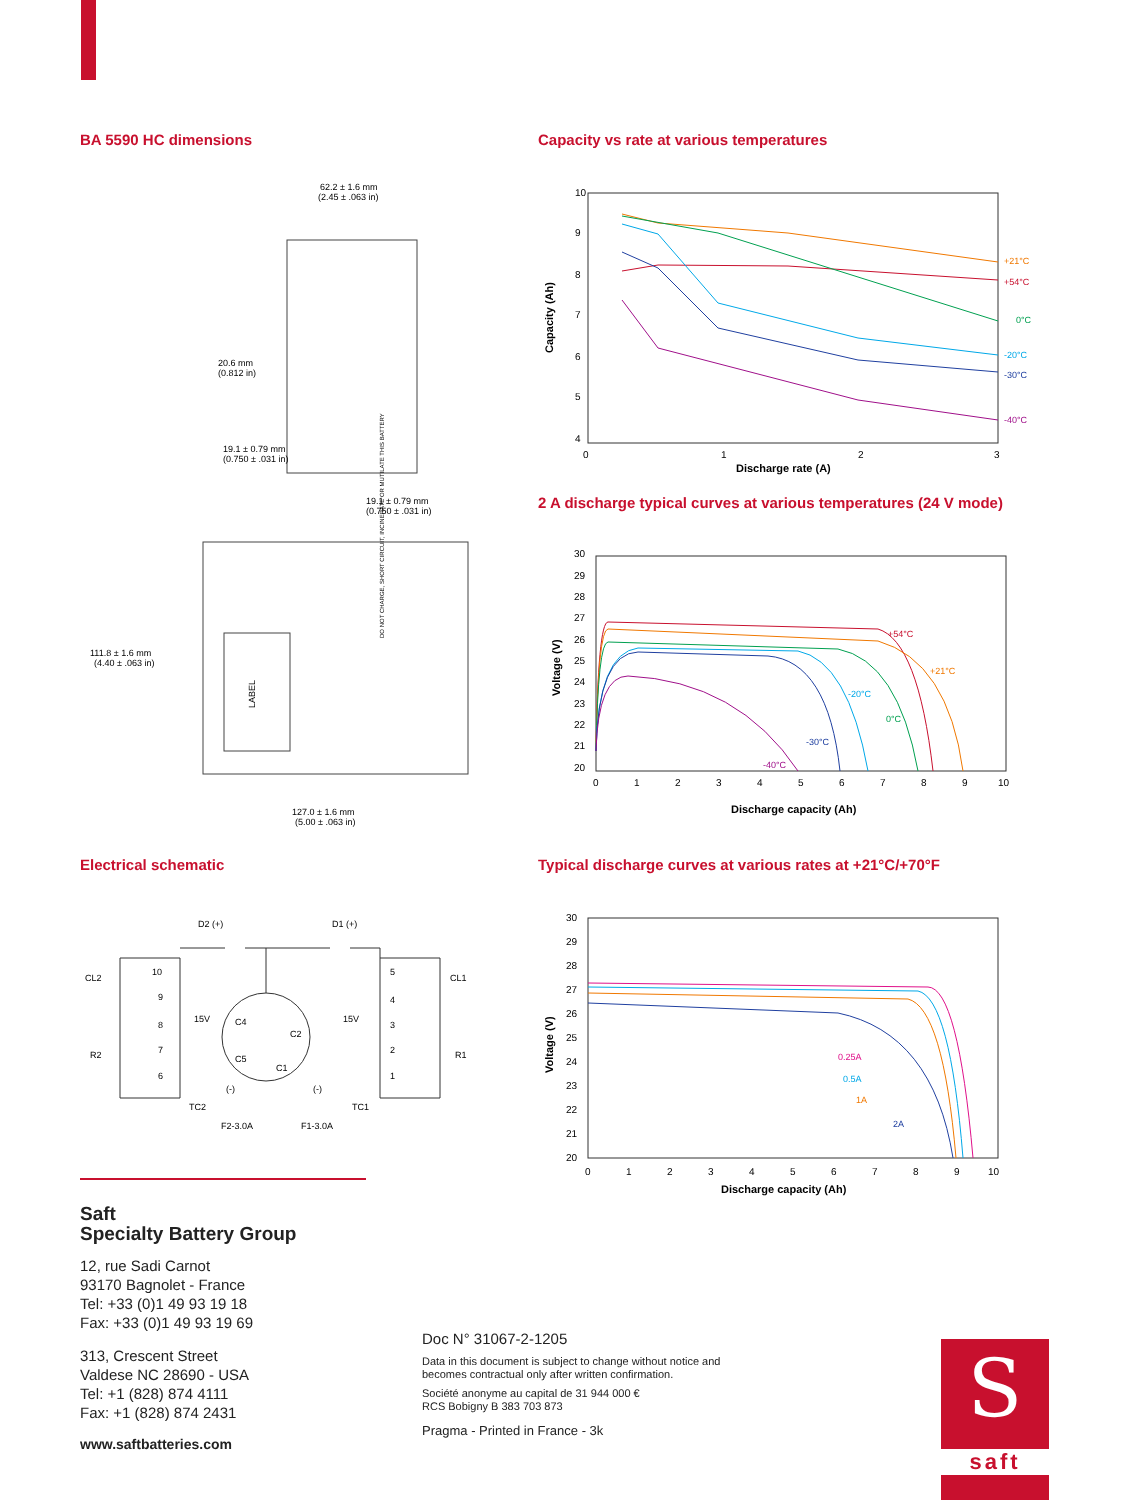BA 5590 HC dimensions
62.2 ± 1.6 mm
(2.45 ± .063 in)
20.6 mm
(0.812 in)
19.1 ± 0.79 mm
(0.750 ± .031 in)
19.1 ± 0.79 mm
(0.750 ± .031 in)
111.8 ± 1.6 mm
(4.40 ± .063 in)
127.0 ± 1.6 mm
(5.00 ± .063 in)
LABEL
DO NOT CHARGE, SHORT CIRCUIT, INCINERATE OR MUTILATE THIS BATTERY
Capacity vs rate at various temperatures
10
9
8
7
6
5
4
0
1
2
3
Discharge rate (A)
Capacity (Ah)
+21°C
+54°C
0°C
-20°C
-30°C
-40°C
2 A discharge typical curves at various temperatures (24 V mode)
30
29
28
27
26
25
24
23
22
21
20
0
1
2
3
4
5
6
7
8
9
10
Discharge capacity (Ah)
Voltage (V)
+54°C
+21°C
-20°C
0°C
-30°C
-40°C
Electrical schematic
D2 (+)
D1 (+)
CL2
CL1
10
9
8
7
6
15V
15V
5
4
3
2
1
R2
R1
C4
C2
C5
C1
(-)
(-)
TC2
TC1
F2-3.0A
F1-3.0A
Typical discharge curves at various rates at +21°C/+70°F
30
29
28
27
26
25
24
23
22
21
20
0
1
2
3
4
5
6
7
8
9
10
Discharge capacity (Ah)
Voltage (V)
0.25A
0.5A
1A
2A
Saft
Specialty Battery Group
12, rue Sadi Carnot
93170 Bagnolet - France
Tel: +33 (0)1 49 93 19 18
Fax: +33 (0)1 49 93 19 69
313, Crescent Street
Valdese NC 28690 - USA
Tel: +1 (828) 874 4111
Fax: +1 (828) 874 2431
www.saftbatteries.com
Doc N° 31067-2-1205
Data in this document is subject to change without notice and becomes contractual only after written confirmation.
Société anonyme au capital de 31 944 000 €
RCS Bobigny B 383 703 873
Pragma - Printed in France - 3k
S
saft